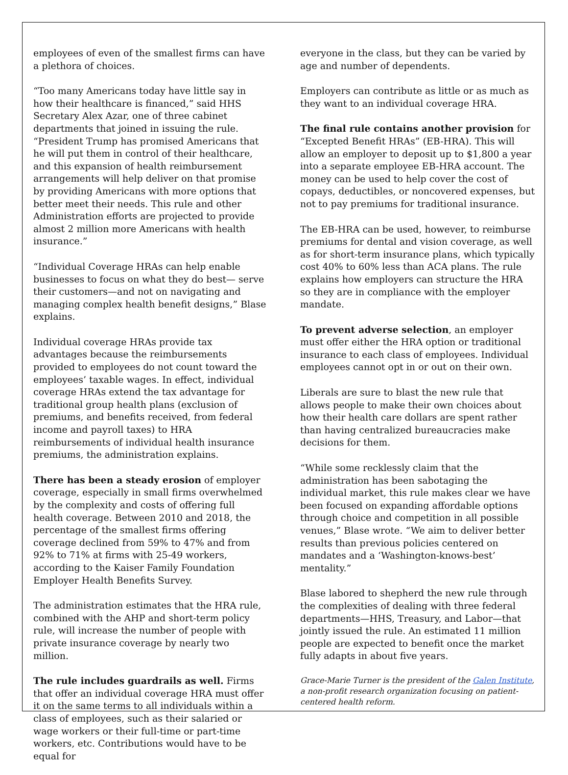employees of even of the smallest firms can have a plethora of choices.
“Too many Americans today have little say in how their healthcare is financed,” said HHS Secretary Alex Azar, one of three cabinet departments that joined in issuing the rule. “President Trump has promised Americans that he will put them in control of their healthcare, and this expansion of health reimbursement arrangements will help deliver on that promise by providing Americans with more options that better meet their needs. This rule and other Administration efforts are projected to provide almost 2 million more Americans with health insurance.”
“Individual Coverage HRAs can help enable businesses to focus on what they do best— serve their customers—and not on navigating and managing complex health benefit designs,” Blase explains.
Individual coverage HRAs provide tax advantages because the reimbursements provided to employees do not count toward the employees’ taxable wages. In effect, individual coverage HRAs extend the tax advantage for traditional group health plans (exclusion of premiums, and benefits received, from federal income and payroll taxes) to HRA reimbursements of individual health insurance premiums, the administration explains.
There has been a steady erosion of employer coverage, especially in small firms overwhelmed by the complexity and costs of offering full health coverage. Between 2010 and 2018, the percentage of the smallest firms offering coverage declined from 59% to 47% and from 92% to 71% at firms with 25-49 workers, according to the Kaiser Family Foundation Employer Health Benefits Survey.
The administration estimates that the HRA rule, combined with the AHP and short-term policy rule, will increase the number of people with private insurance coverage by nearly two million.
The rule includes guardrails as well. Firms that offer an individual coverage HRA must offer it on the same terms to all individuals within a class of employees, such as their salaried or wage workers or their full-time or part-time workers, etc. Contributions would have to be equal for
everyone in the class, but they can be varied by age and number of dependents.
Employers can contribute as little or as much as they want to an individual coverage HRA.
The final rule contains another provision for “Excepted Benefit HRAs” (EB-HRA). This will allow an employer to deposit up to $1,800 a year into a separate employee EB-HRA account. The money can be used to help cover the cost of copays, deductibles, or noncovered expenses, but not to pay premiums for traditional insurance.
The EB-HRA can be used, however, to reimburse premiums for dental and vision coverage, as well as for short-term insurance plans, which typically cost 40% to 60% less than ACA plans. The rule explains how employers can structure the HRA so they are in compliance with the employer mandate.
To prevent adverse selection, an employer must offer either the HRA option or traditional insurance to each class of employees. Individual employees cannot opt in or out on their own.
Liberals are sure to blast the new rule that allows people to make their own choices about how their health care dollars are spent rather than having centralized bureaucracies make decisions for them.
“While some recklessly claim that the administration has been sabotaging the individual market, this rule makes clear we have been focused on expanding affordable options through choice and competition in all possible venues,” Blase wrote. “We aim to deliver better results than previous policies centered on mandates and a ‘Washington-knows-best’ mentality.”
Blase labored to shepherd the new rule through the complexities of dealing with three federal departments—HHS, Treasury, and Labor—that jointly issued the rule. An estimated 11 million people are expected to benefit once the market fully adapts in about five years.
Grace-Marie Turner is the president of the Galen Institute, a non-profit research organization focusing on patient-centered health reform.